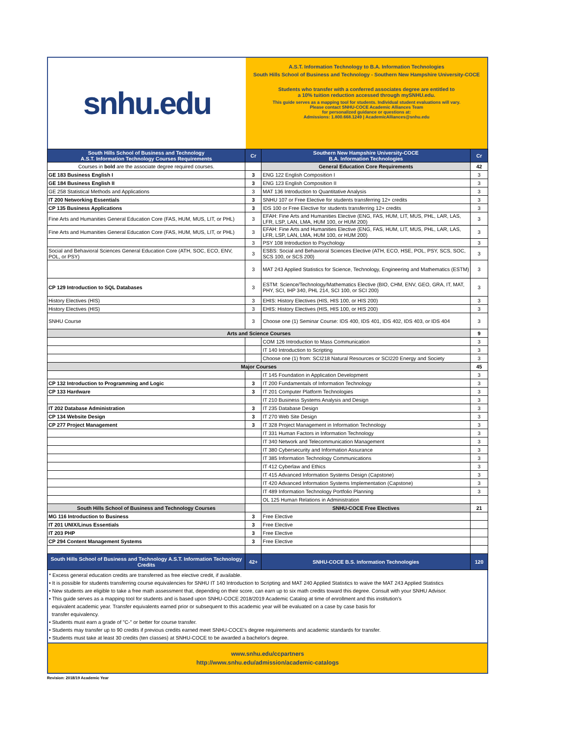snhu.edu
A.S.T. Information Technology to B.A. Information Technologies
South Hills School of Business and Technology - Southern New Hampshire University-COCE
Students who transfer with a conferred associates degree are entitled to
a 10% tuition reduction accessed through mySNHU.edu.
This guide serves as a mapping tool for students. Individual student evaluations will vary.
Please contact SNHU-COCE Academic Alliances Team
for personalized guidance or questions at:
Admissions: 1.800.668.1249 | AcademicAlliances@snhu.edu
| South Hills School of Business and Technology A.S.T. Information Technology Courses Requirements | Cr | Southern New Hampshire University-COCE B.A. Information Technologies | Cr |
| --- | --- | --- | --- |
| Courses in bold are the associate degree required courses. | | General Education Core Requirements | 42 |
| GE 183 Business English I | 3 | ENG 122 English Composition I | 3 |
| GE 184 Business English II | 3 | ENG 123 English Composition II | 3 |
| GE 258 Statistical Methods and Applications | 3 | MAT 136 Introduction to Quantitative Analysis | 3 |
| IT 200 Networking Essentials | 3 | SNHU 107 or Free Elective for students transferring 12+ credits | 3 |
| CP 135 Business Applications | 3 | IDS 100 or Free Elective for students transferring 12+ credits | 3 |
| Fine Arts and Humanities General Education Core (FAS, HUM, MUS, LIT, or PHL) | 3 | EFAH: Fine Arts and Humanities Elective (ENG, FAS, HUM, LIT, MUS, PHL, LAR, LAS, LFR, LSP, LAN, LMA, HUM 100, or HUM 200) | 3 |
| Fine Arts and Humanities General Education Core (FAS, HUM, MUS, LIT, or PHL) | 3 | EFAH: Fine Arts and Humanities Elective (ENG, FAS, HUM, LIT, MUS, PHL, LAR, LAS, LFR, LSP, LAN, LMA, HUM 100, or HUM 200) | 3 |
| | 3 | PSY 108 Introduction to Psychology | 3 |
| Social and Behavioral Sciences General Education Core (ATH, SOC, ECO, ENV, POL, or PSY) | 3 | ESBS: Social and Behavioral Sciences Elective (ATH, ECO, HSE, POL, PSY, SCS, SOC, SCS 100, or SCS 200) | 3 |
| | 3 | MAT 243 Applied Statistics for Science, Technology, Engineering and Mathematics (ESTM) | 3 |
| CP 129 Introduction to SQL Databases | 3 | ESTM: Science/Technology/Mathematics Elective (BIO, CHM, ENV, GEO, GRA, IT, MAT, PHY, SCI, IHP 340, PHL 214, SCI 100, or SCI 200) | 3 |
| History Electives (HIS) | 3 | EHIS: History Electives (HIS, HIS 100, or HIS 200) | 3 |
| History Electives (HIS) | 3 | EHIS: History Electives (HIS, HIS 100, or HIS 200) | 3 |
| SNHU Course | 3 | Choose one (1) Seminar Course: IDS 400, IDS 401, IDS 402, IDS 403, or IDS 404 | 3 |
| Arts and Science Courses | | | 9 |
| | | COM 126 Introduction to Mass Communication | 3 |
| | | IT 140 Introduction to Scripting | 3 |
| | | Choose one (1) from: SCI218 Natural Resources or SCI220 Energy and Society | 3 |
| Major Courses | | | 45 |
| | | IT 145 Foundation in Application Development | 3 |
| CP 132 Introduction to Programming and Logic | 3 | IT 200 Fundamentals of Information Technology | 3 |
| CP 133 Hardware | 3 | IT 201 Computer Platform Technologies | 3 |
| | | IT 210 Business Systems Analysis and Design | 3 |
| IT 202 Database Administration | 3 | IT 235 Database Design | 3 |
| CP 134 Website Design | 3 | IT 270 Web Site Design | 3 |
| CP 277 Project Management | 3 | IT 328 Project Management in Information Technology | 3 |
| | | IT 331 Human Factors in Information Technology | 3 |
| | | IT 340 Network and Telecommunication Management | 3 |
| | | IT 380 Cybersecurity and Information Assurance | 3 |
| | | IT 385 Information Technology Communications | 3 |
| | | IT 412 Cyberlaw and Ethics | 3 |
| | | IT 415 Advanced Information Systems Design (Capstone) | 3 |
| | | IT 420 Advanced Information Systems Implementation (Capstone) | 3 |
| | | IT 489 Information Technology Portfolio Planning | 3 |
| | | OL 125 Human Relations in Administration | |
| South Hills School of Business and Technology Courses | | SNHU-COCE Free Electives | 21 |
| MG 116 Introduction to Business | 3 | Free Elective | |
| IT 201 UNIX/Linus Essentials | 3 | Free Elective | |
| IT 203 PHP | 3 | Free Elective | |
| CP 294 Content Management Systems | 3 | Free Elective | |
| South Hills School of Business and Technology A.S.T. Information Technology Credits | 42+ | SNHU-COCE B.S. Information Technologies | 120 |
* Excess general education credits are transferred as free elective credit, if available.
• It is possible for students transferring course equivalencies for SNHU IT 140 Introduction to Scripting and MAT 240 Applied Statistics to waive the MAT 243 Applied Statistics
• New students are eligible to take a free math assessment that, depending on their score, can earn up to six math credits toward this degree. Consult with your SNHU Advisor.
• This guide serves as a mapping tool for students and is based upon SNHU-COCE 2018/2019 Academic Catalog at time of enrollment and this institution’s
equivalent academic year. Transfer equivalents earned prior or subsequent to this academic year will be evaluated on a case by case basis for
transfer equivalency.
• Students must earn a grade of "C-" or better for course transfer.
• Students may transfer up to 90 credits if previous credits earned meet SNHU-COCE's degree requirements and academic standards for transfer.
• Students must take at least 30 credits (ten classes) at SNHU-COCE to be awarded a bachelor's degree.
www.snhu.edu/ccpartners
http://www.snhu.edu/admission/academic-catalogs
Revision: 2018/19 Academic Year